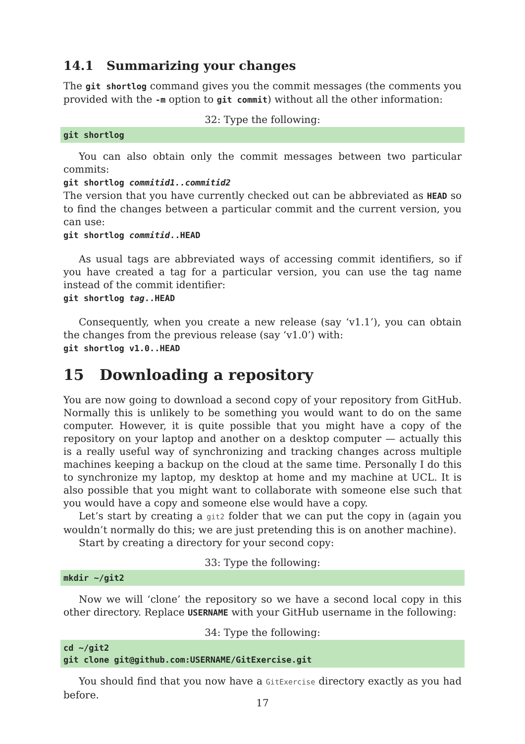14.1 Summarizing your changes
The git shortlog command gives you the commit messages (the comments you provided with the -m option to git commit) without all the other information:
32: Type the following:
git shortlog
You can also obtain only the commit messages between two particular commits:
git shortlog commitid1..commitid2
The version that you have currently checked out can be abbreviated as HEAD so to find the changes between a particular commit and the current version, you can use:
git shortlog commitid..HEAD
As usual tags are abbreviated ways of accessing commit identifiers, so if you have created a tag for a particular version, you can use the tag name instead of the commit identifier:
git shortlog tag..HEAD
Consequently, when you create a new release (say ‘v1.1’), you can obtain the changes from the previous release (say ‘v1.0’) with:
git shortlog v1.0..HEAD
15 Downloading a repository
You are now going to download a second copy of your repository from GitHub. Normally this is unlikely to be something you would want to do on the same computer. However, it is quite possible that you might have a copy of the repository on your laptop and another on a desktop computer — actually this is a really useful way of synchronizing and tracking changes across multiple machines keeping a backup on the cloud at the same time. Personally I do this to synchronize my laptop, my desktop at home and my machine at UCL. It is also possible that you might want to collaborate with someone else such that you would have a copy and someone else would have a copy.
Let’s start by creating a git2 folder that we can put the copy in (again you wouldn’t normally do this; we are just pretending this is on another machine).
Start by creating a directory for your second copy:
33: Type the following:
mkdir ~/git2
Now we will ‘clone’ the repository so we have a second local copy in this other directory. Replace USERNAME with your GitHub username in the following:
34: Type the following:
cd ~/git2
git clone git@github.com:USERNAME/GitExercise.git
You should find that you now have a GitExercise directory exactly as you had before.
17